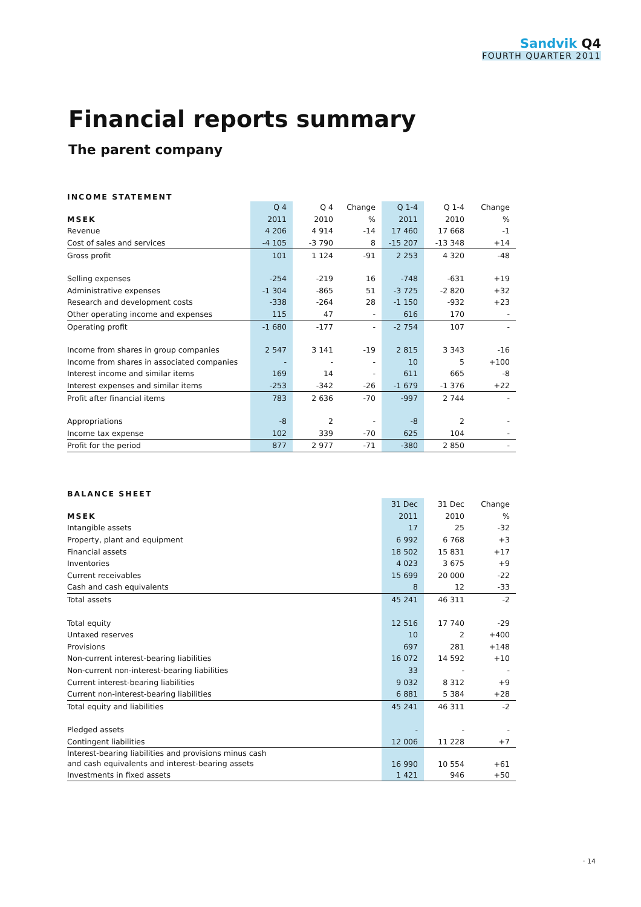Sandvik Q4
FOURTH QUARTER 2011
Financial reports summary
The parent company
INCOME STATEMENT
| | Q 4 | Q 4 | Change | Q 1-4 | Q 1-4 | Change |
| --- | --- | --- | --- | --- | --- | --- |
| MSEK | 2011 | 2010 | % | 2011 | 2010 | % |
| Revenue | 4 206 | 4 914 | -14 | 17 460 | 17 668 | -1 |
| Cost of sales and services | -4 105 | -3 790 | 8 | -15 207 | -13 348 | +14 |
| Gross profit | 101 | 1 124 | -91 | 2 253 | 4 320 | -48 |
| Selling expenses | -254 | -219 | 16 | -748 | -631 | +19 |
| Administrative expenses | -1 304 | -865 | 51 | -3 725 | -2 820 | +32 |
| Research and development costs | -338 | -264 | 28 | -1 150 | -932 | +23 |
| Other operating income and expenses | 115 | 47 | - | 616 | 170 | - |
| Operating profit | -1 680 | -177 | - | -2 754 | 107 | - |
| Income from shares in group companies | 2 547 | 3 141 | -19 | 2 815 | 3 343 | -16 |
| Income from shares in associated companies | - | - | - | 10 | 5 | +100 |
| Interest income and similar items | 169 | 14 | - | 611 | 665 | -8 |
| Interest expenses and similar items | -253 | -342 | -26 | -1 679 | -1 376 | +22 |
| Profit after financial items | 783 | 2 636 | -70 | -997 | 2 744 | - |
| Appropriations | -8 | 2 | - | -8 | 2 | - |
| Income tax expense | 102 | 339 | -70 | 625 | 104 | - |
| Profit for the period | 877 | 2 977 | -71 | -380 | 2 850 | - |
BALANCE SHEET
| | 31 Dec | 31 Dec | Change |
| --- | --- | --- | --- |
| MSEK | 2011 | 2010 | % |
| Intangible assets | 17 | 25 | -32 |
| Property, plant and equipment | 6 992 | 6 768 | +3 |
| Financial assets | 18 502 | 15 831 | +17 |
| Inventories | 4 023 | 3 675 | +9 |
| Current receivables | 15 699 | 20 000 | -22 |
| Cash and cash equivalents | 8 | 12 | -33 |
| Total assets | 45 241 | 46 311 | -2 |
| Total equity | 12 516 | 17 740 | -29 |
| Untaxed reserves | 10 | 2 | +400 |
| Provisions | 697 | 281 | +148 |
| Non-current interest-bearing liabilities | 16 072 | 14 592 | +10 |
| Non-current non-interest-bearing liabilities | 33 | - | - |
| Current interest-bearing liabilities | 9 032 | 8 312 | +9 |
| Current non-interest-bearing liabilities | 6 881 | 5 384 | +28 |
| Total equity and liabilities | 45 241 | 46 311 | -2 |
| Pledged assets | - | - | - |
| Contingent liabilities | 12 006 | 11 228 | +7 |
| Interest-bearing liabilities and provisions minus cash and cash equivalents and interest-bearing assets | 16 990 | 10 554 | +61 |
| Investments in fixed assets | 1 421 | 946 | +50 |
· 14